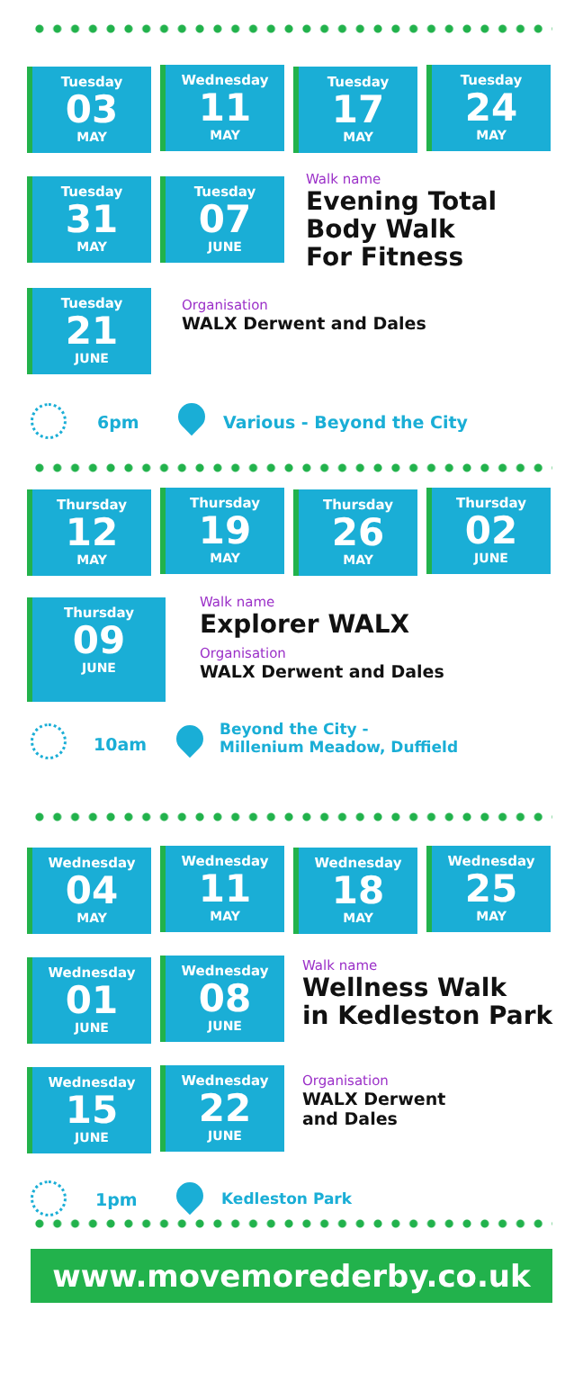Tuesday
03
MAY
Wednesday
11
MAY
Tuesday
17
MAY
Tuesday
24
MAY
Tuesday
31
MAY
Tuesday
07
JUNE
Walk name
Evening Total
Body Walk
For Fitness
Tuesday
21
JUNE
Organisation
WALX Derwent and Dales
6pm Various - Beyond the City
Thursday
12
MAY
Thursday
19
MAY
Thursday
26
MAY
Thursday
02
JUNE
Thursday
09
JUNE
Walk name
Explorer WALX
Organisation
WALX Derwent and Dales
10am
Beyond the City -
Millenium Meadow, Duffield
Wednesday
04
MAY
Wednesday
11
MAY
Wednesday
18
MAY
Wednesday
25
MAY
Wednesday
01
JUNE
Wednesday
08
JUNE
Walk name
Wellness Walk
in Kedleston Park
Wednesday
15
JUNE
Wednesday
22
JUNE
Organisation
WALX Derwent
and Dales
1pm Kedleston Park
www.movemorederby.co.uk